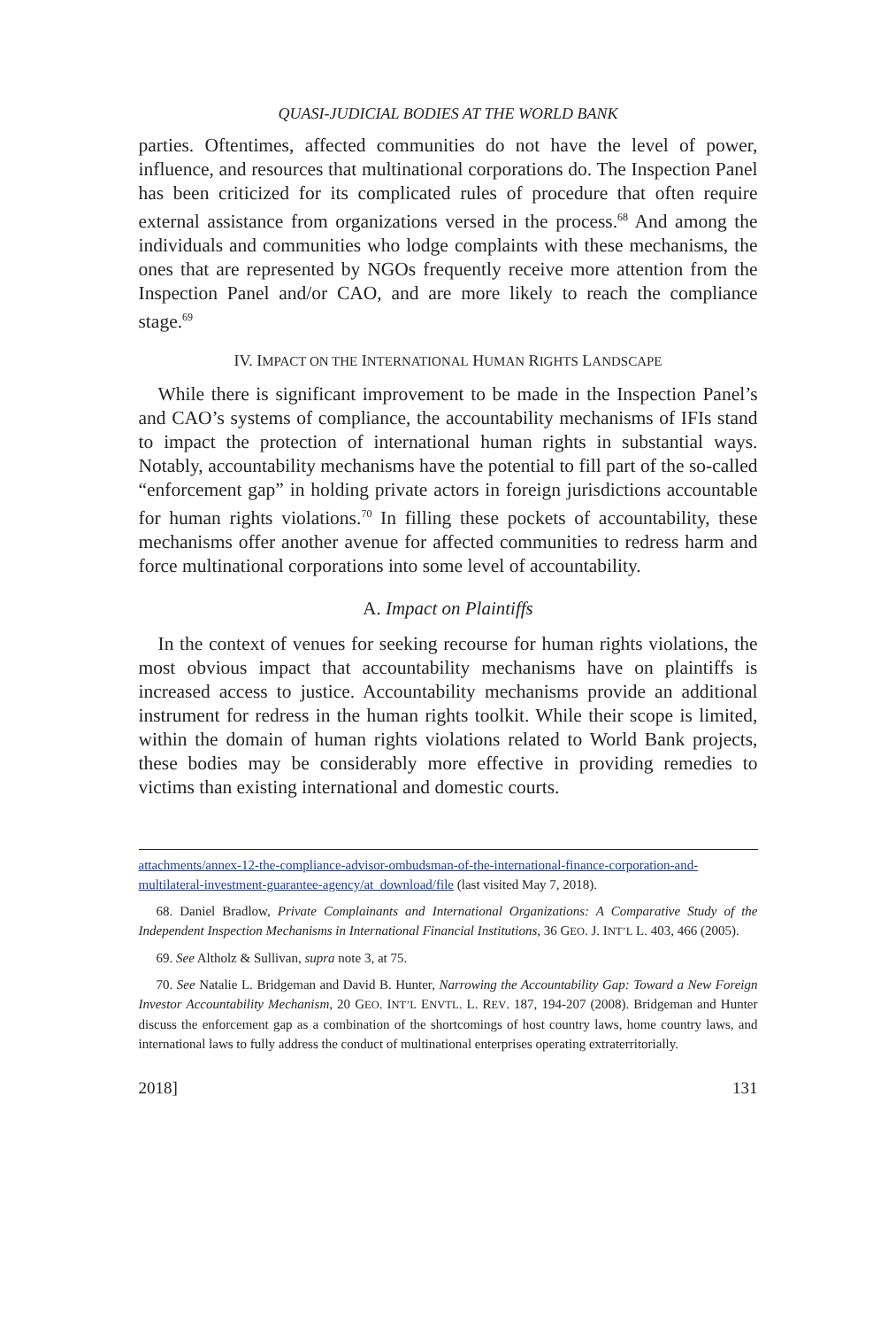QUASI-JUDICIAL BODIES AT THE WORLD BANK
parties. Oftentimes, affected communities do not have the level of power, influence, and resources that multinational corporations do. The Inspection Panel has been criticized for its complicated rules of procedure that often require external assistance from organizations versed in the process.<sup>68</sup> And among the individuals and communities who lodge complaints with these mechanisms, the ones that are represented by NGOs frequently receive more attention from the Inspection Panel and/or CAO, and are more likely to reach the compliance stage.<sup>69</sup>
IV. IMPACT ON THE INTERNATIONAL HUMAN RIGHTS LANDSCAPE
While there is significant improvement to be made in the Inspection Panel’s and CAO’s systems of compliance, the accountability mechanisms of IFIs stand to impact the protection of international human rights in substantial ways. Notably, accountability mechanisms have the potential to fill part of the so-called “enforcement gap” in holding private actors in foreign jurisdictions accountable for human rights violations.<sup>70</sup> In filling these pockets of accountability, these mechanisms offer another avenue for affected communities to redress harm and force multinational corporations into some level of accountability.
A. Impact on Plaintiffs
In the context of venues for seeking recourse for human rights violations, the most obvious impact that accountability mechanisms have on plaintiffs is increased access to justice. Accountability mechanisms provide an additional instrument for redress in the human rights toolkit. While their scope is limited, within the domain of human rights violations related to World Bank projects, these bodies may be considerably more effective in providing remedies to victims than existing international and domestic courts.
attachments/annex-12-the-compliance-advisor-ombudsman-of-the-international-finance-corporation-and-multilateral-investment-guarantee-agency/at_download/file (last visited May 7, 2018).
68. Daniel Bradlow, Private Complainants and International Organizations: A Comparative Study of the Independent Inspection Mechanisms in International Financial Institutions, 36 GEO. J. INT’L L. 403, 466 (2005).
69. See Altholz & Sullivan, supra note 3, at 75.
70. See Natalie L. Bridgeman and David B. Hunter, Narrowing the Accountability Gap: Toward a New Foreign Investor Accountability Mechanism, 20 GEO. INT’L ENVTL. L. REV. 187, 194-207 (2008). Bridgeman and Hunter discuss the enforcement gap as a combination of the shortcomings of host country laws, home country laws, and international laws to fully address the conduct of multinational enterprises operating extraterritorially.
2018] 131